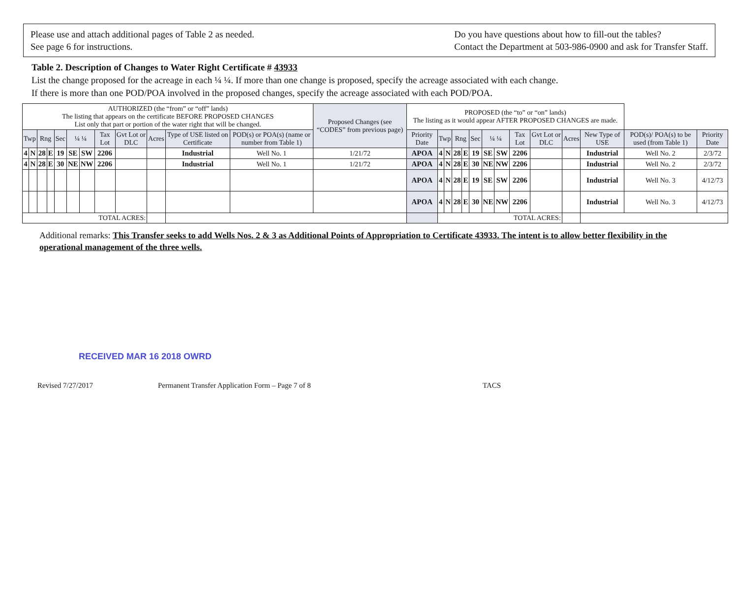Please use and attach additional pages of Table 2 as needed.
See page 6 for instructions.
Do you have questions about how to fill-out the tables?
Contact the Department at 503-986-0900 and ask for Transfer Staff.
Table 2. Description of Changes to Water Right Certificate # 43933
List the change proposed for the acreage in each ¼ ¼. If more than one change is proposed, specify the acreage associated with each change.
If there is more than one POD/POA involved in the proposed changes, specify the acreage associated with each POD/POA.
| AUTHORIZED (the “from” or “off” lands) The listing that appears on the certificate BEFORE PROPOSED CHANGES List only that part or portion of the water right that will be changed. | | | | | | | | | | | | Proposed Changes (see “CODES” from previous page) | PROPOSED (the “to” or “on” lands) The listing as it would appear AFTER PROPOSED CHANGES are made. | | | | | | | | | | | | | |
| Twp | | Rng | | Sec | ¼ ¼ | | Tax Lot | Gvt Lot or DLC | Acres | Type of USE listed on Certificate | POD(s) or POA(s) (name or number from Table 1) | | Priority Date | Twp | | Rng | | Sec | ¼ ¼ | | Tax Lot | Gvt Lot or DLC | Acres | New Type of USE | POD(s)/ POA(s) to be used (from Table 1) | Priority Date |
| 4 | N | 28 | E | 19 | SE | SW | 2206 | | | Industrial | Well No. 1 | 1/21/72 | APOA | 4 | N | 28 | E | 19 | SE | SW | 2206 | | | Industrial | Well No. 2 | 2/3/72 |
| 4 | N | 28 | E | 30 | NE | NW | 2206 | | | Industrial | Well No. 1 | 1/21/72 | APOA | 4 | N | 28 | E | 30 | NE | NW | 2206 | | | Industrial | Well No. 2 | 2/3/72 |
| | | | | | | | | | | | | | APOA | 4 | N | 28 | E | 19 | SE | SW | 2206 | | | Industrial | Well No. 3 | 4/12/73 |
| | | | | | | | | | | | | | APOA | 4 | N | 28 | E | 30 | NE | NW | 2206 | | | Industrial | Well No. 3 | 4/12/73 |
| TOTAL ACRES: | | | | | | | | | | | | | | TOTAL ACRES: | | | | | | | | | | | | |
Additional remarks: This Transfer seeks to add Wells Nos. 2 & 3 as Additional Points of Appropriation to Certificate 43933. The intent is to allow better flexibility in the operational management of the three wells.
RECEIVED MAR 16 2018 OWRD
Revised 7/27/2017 Permanent Transfer Application Form – Page 7 of 8 TACS